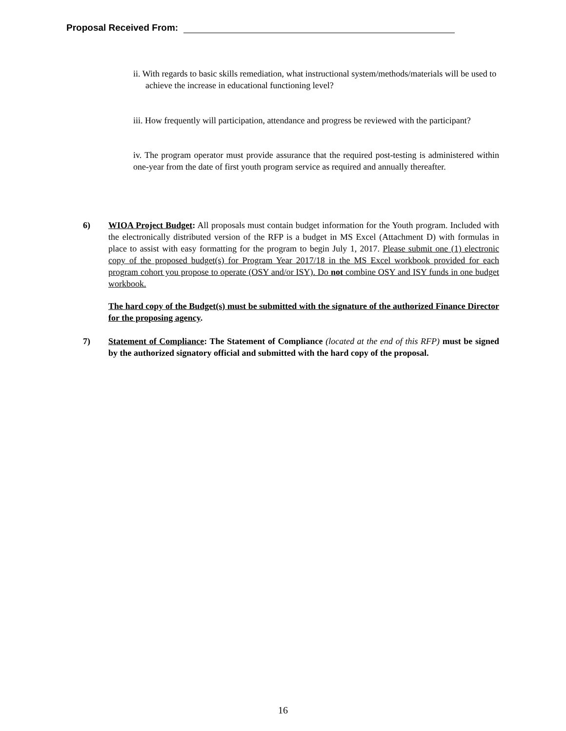Proposal Received From:
ii. With regards to basic skills remediation, what instructional system/methods/materials will be used to achieve the increase in educational functioning level?
iii. How frequently will participation, attendance and progress be reviewed with the participant?
iv. The program operator must provide assurance that the required post-testing is administered within one-year from the date of first youth program service as required and annually thereafter.
6) WIOA Project Budget: All proposals must contain budget information for the Youth program. Included with the electronically distributed version of the RFP is a budget in MS Excel (Attachment D) with formulas in place to assist with easy formatting for the program to begin July 1, 2017. Please submit one (1) electronic copy of the proposed budget(s) for Program Year 2017/18 in the MS Excel workbook provided for each program cohort you propose to operate (OSY and/or ISY). Do not combine OSY and ISY funds in one budget workbook.
The hard copy of the Budget(s) must be submitted with the signature of the authorized Finance Director for the proposing agency.
7) Statement of Compliance: The Statement of Compliance (located at the end of this RFP) must be signed by the authorized signatory official and submitted with the hard copy of the proposal.
16